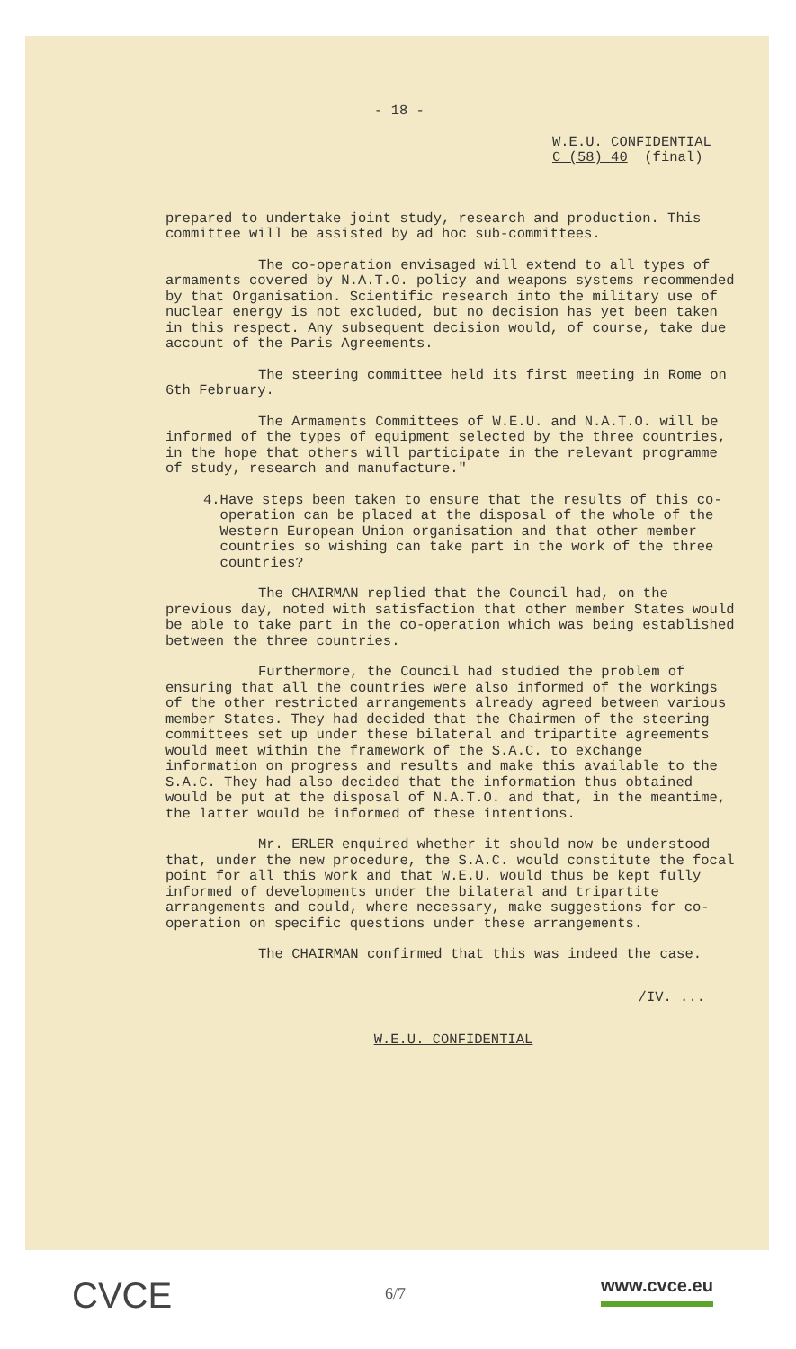- 18 -
W.E.U. CONFIDENTIAL
C (58) 40 (final)
prepared to undertake joint study, research and production. This committee will be assisted by ad hoc sub-committees.
The co-operation envisaged will extend to all types of armaments covered by N.A.T.O. policy and weapons systems recommended by that Organisation. Scientific research into the military use of nuclear energy is not excluded, but no decision has yet been taken in this respect. Any subsequent decision would, of course, take due account of the Paris Agreements.
The steering committee held its first meeting in Rome on 6th February.
The Armaments Committees of W.E.U. and N.A.T.O. will be informed of the types of equipment selected by the three countries, in the hope that others will participate in the relevant programme of study, research and manufacture."
4. Have steps been taken to ensure that the results of this co-operation can be placed at the disposal of the whole of the Western European Union organisation and that other member countries so wishing can take part in the work of the three countries?
The CHAIRMAN replied that the Council had, on the previous day, noted with satisfaction that other member States would be able to take part in the co-operation which was being established between the three countries.
Furthermore, the Council had studied the problem of ensuring that all the countries were also informed of the workings of the other restricted arrangements already agreed between various member States. They had decided that the Chairmen of the steering committees set up under these bilateral and tripartite agreements would meet within the framework of the S.A.C. to exchange information on progress and results and make this available to the S.A.C. They had also decided that the information thus obtained would be put at the disposal of N.A.T.O. and that, in the meantime, the latter would be informed of these intentions.
Mr. ERLER enquired whether it should now be understood that, under the new procedure, the S.A.C. would constitute the focal point for all this work and that W.E.U. would thus be kept fully informed of developments under the bilateral and tripartite arrangements and could, where necessary, make suggestions for co-operation on specific questions under these arrangements.
The CHAIRMAN confirmed that this was indeed the case.
/IV. ...
W.E.U. CONFIDENTIAL
CVCE 6/7 www.cvce.eu